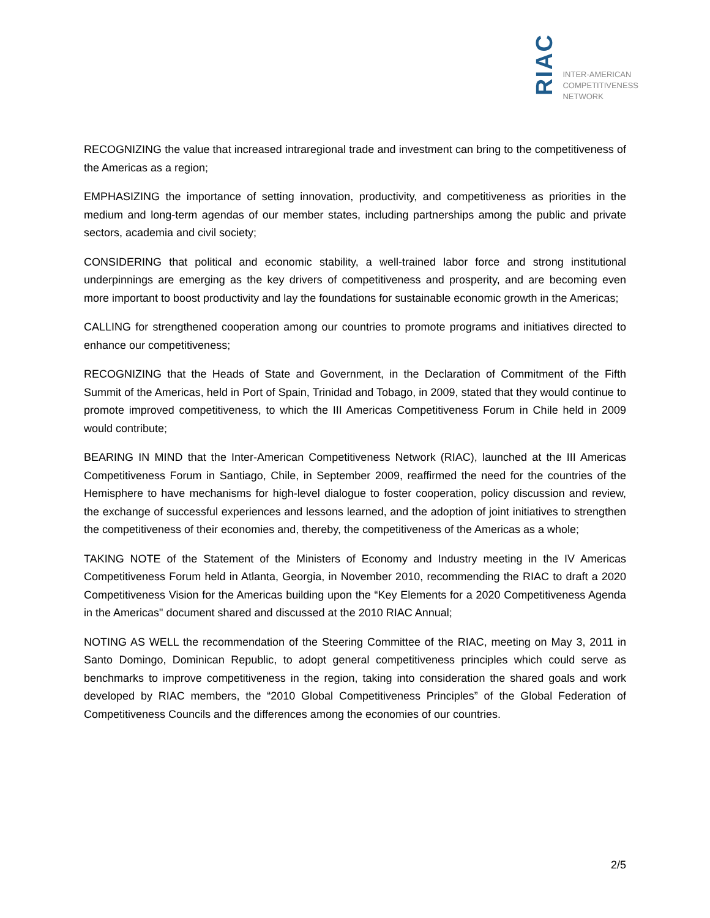RIAC
INTER-AMERICAN
COMPETITIVENESS
NETWORK
RECOGNIZING the value that increased intraregional trade and investment can bring to the competitiveness of the Americas as a region;
EMPHASIZING the importance of setting innovation, productivity, and competitiveness as priorities in the medium and long-term agendas of our member states, including partnerships among the public and private sectors, academia and civil society;
CONSIDERING that political and economic stability, a well-trained labor force and strong institutional underpinnings are emerging as the key drivers of competitiveness and prosperity, and are becoming even more important to boost productivity and lay the foundations for sustainable economic growth in the Americas;
CALLING for strengthened cooperation among our countries to promote programs and initiatives directed to enhance our competitiveness;
RECOGNIZING that the Heads of State and Government, in the Declaration of Commitment of the Fifth Summit of the Americas, held in Port of Spain, Trinidad and Tobago, in 2009, stated that they would continue to promote improved competitiveness, to which the III Americas Competitiveness Forum in Chile held in 2009 would contribute;
BEARING IN MIND that the Inter-American Competitiveness Network (RIAC), launched at the III Americas Competitiveness Forum in Santiago, Chile, in September 2009, reaffirmed the need for the countries of the Hemisphere to have mechanisms for high-level dialogue to foster cooperation, policy discussion and review, the exchange of successful experiences and lessons learned, and the adoption of joint initiatives to strengthen the competitiveness of their economies and, thereby, the competitiveness of the Americas as a whole;
TAKING NOTE of the Statement of the Ministers of Economy and Industry meeting in the IV Americas Competitiveness Forum held in Atlanta, Georgia, in November 2010, recommending the RIAC to draft a 2020 Competitiveness Vision for the Americas building upon the “Key Elements for a 2020 Competitiveness Agenda in the Americas" document shared and discussed at the 2010 RIAC Annual;
NOTING AS WELL the recommendation of the Steering Committee of the RIAC, meeting on May 3, 2011 in Santo Domingo, Dominican Republic, to adopt general competitiveness principles which could serve as benchmarks to improve competitiveness in the region, taking into consideration the shared goals and work developed by RIAC members, the “2010 Global Competitiveness Principles” of the Global Federation of Competitiveness Councils and the differences among the economies of our countries.
2/5